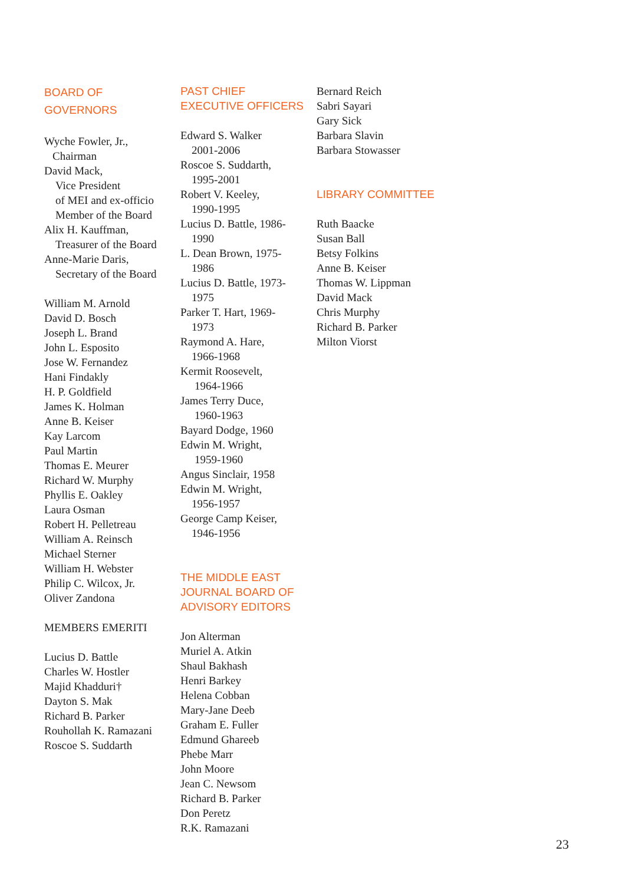BOARD OF
GOVERNORS
Wyche Fowler, Jr.,
Chairman
David Mack,
Vice President
of MEI and ex-officio
Member of the Board
Alix H. Kauffman,
Treasurer of the Board
Anne-Marie Daris,
Secretary of the Board
William M. Arnold
David D. Bosch
Joseph L. Brand
John L. Esposito
Jose W. Fernandez
Hani Findakly
H. P. Goldfield
James K. Holman
Anne B. Keiser
Kay Larcom
Paul Martin
Thomas E. Meurer
Richard W. Murphy
Phyllis E. Oakley
Laura Osman
Robert H. Pelletreau
William A. Reinsch
Michael Sterner
William H. Webster
Philip C. Wilcox, Jr.
Oliver Zandona
MEMBERS EMERITI
Lucius D. Battle
Charles W. Hostler
Majid Khadduri†
Dayton S. Mak
Richard B. Parker
Rouhollah K. Ramazani
Roscoe S. Suddarth
PAST CHIEF
EXECUTIVE OFFICERS
Edward S. Walker
2001-2006
Roscoe S. Suddarth,
1995-2001
Robert V. Keeley,
1990-1995
Lucius D. Battle, 1986-
1990
L. Dean Brown, 1975-
1986
Lucius D. Battle, 1973-
1975
Parker T. Hart, 1969-
1973
Raymond A. Hare,
1966-1968
Kermit Roosevelt,
1964-1966
James Terry Duce,
1960-1963
Bayard Dodge, 1960
Edwin M. Wright,
1959-1960
Angus Sinclair, 1958
Edwin M. Wright,
1956-1957
George Camp Keiser,
1946-1956
THE MIDDLE EAST
JOURNAL BOARD OF
ADVISORY EDITORS
Jon Alterman
Muriel A. Atkin
Shaul Bakhash
Henri Barkey
Helena Cobban
Mary-Jane Deeb
Graham E. Fuller
Edmund Ghareeb
Phebe Marr
John Moore
Jean C. Newsom
Richard B. Parker
Don Peretz
R.K. Ramazani
Bernard Reich
Sabri Sayari
Gary Sick
Barbara Slavin
Barbara Stowasser
LIBRARY COMMITTEE
Ruth Baacke
Susan Ball
Betsy Folkins
Anne B. Keiser
Thomas W. Lippman
David Mack
Chris Murphy
Richard B. Parker
Milton Viorst
23